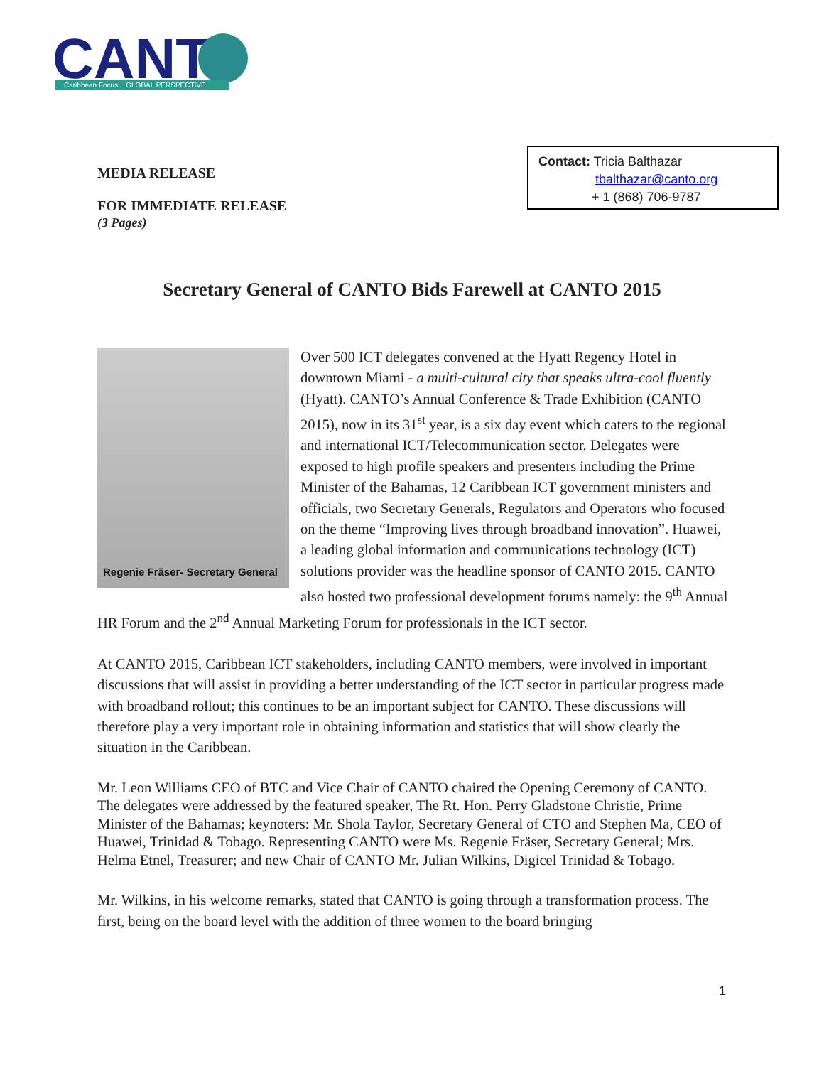CANT
Caribbean Focus... GLOBAL PERSPECTIVE
MEDIA RELEASE
FOR IMMEDIATE RELEASE
(3 Pages)
Contact: Tricia Balthazar
tbalthazar@canto.org
+ 1 (868) 706-9787
Secretary General of CANTO Bids Farewell at CANTO 2015
Regenie Fräser- Secretary General
Over 500 ICT delegates convened at the Hyatt Regency Hotel in downtown Miami - a multi-cultural city that speaks ultra-cool fluently (Hyatt). CANTO’s Annual Conference & Trade Exhibition (CANTO 2015), now in its 31<sup>st</sup> year, is a six day event which caters to the regional and international ICT/Telecommunication sector. Delegates were exposed to high profile speakers and presenters including the Prime Minister of the Bahamas, 12 Caribbean ICT government ministers and officials, two Secretary Generals, Regulators and Operators who focused on the theme “Improving lives through broadband innovation”. Huawei, a leading global information and communications technology (ICT) solutions provider was the headline sponsor of CANTO 2015. CANTO also hosted two professional development forums namely: the 9<sup>th</sup> Annual HR Forum and the 2<sup>nd</sup> Annual Marketing Forum for professionals in the ICT sector.
At CANTO 2015, Caribbean ICT stakeholders, including CANTO members, were involved in important discussions that will assist in providing a better understanding of the ICT sector in particular progress made with broadband rollout; this continues to be an important subject for CANTO. These discussions will therefore play a very important role in obtaining information and statistics that will show clearly the situation in the Caribbean.
Mr. Leon Williams CEO of BTC and Vice Chair of CANTO chaired the Opening Ceremony of CANTO. The delegates were addressed by the featured speaker, The Rt. Hon. Perry Gladstone Christie, Prime Minister of the Bahamas; keynoters: Mr. Shola Taylor, Secretary General of CTO and Stephen Ma, CEO of Huawei, Trinidad & Tobago. Representing CANTO were Ms. Regenie Fräser, Secretary General; Mrs. Helma Etnel, Treasurer; and new Chair of CANTO Mr. Julian Wilkins, Digicel Trinidad & Tobago.
Mr. Wilkins, in his welcome remarks, stated that CANTO is going through a transformation process. The first, being on the board level with the addition of three women to the board bringing
1